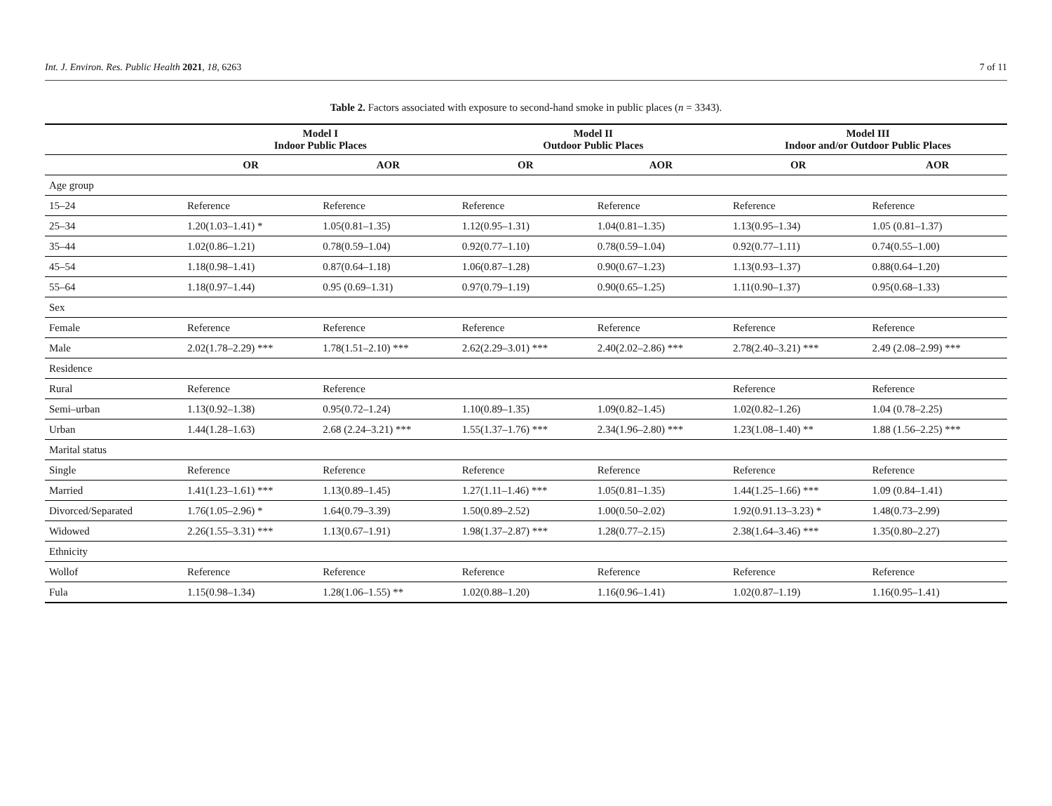Int. J. Environ. Res. Public Health 2021, 18, 6263 7 of 11
Table 2. Factors associated with exposure to second-hand smoke in public places (n = 3343).
| | Model I Indoor Public Places | | Model II Outdoor Public Places | | Model III Indoor and/or Outdoor Public Places | |
| --- | --- | --- | --- | --- | --- | --- |
| | OR | AOR | OR | AOR | OR | AOR |
| Age group | | | | | | |
| 15–24 | Reference | Reference | Reference | Reference | Reference | Reference |
| 25–34 | 1.20(1.03–1.41) * | 1.05(0.81–1.35) | 1.12(0.95–1.31) | 1.04(0.81–1.35) | 1.13(0.95–1.34) | 1.05 (0.81–1.37) |
| 35–44 | 1.02(0.86–1.21) | 0.78(0.59–1.04) | 0.92(0.77–1.10) | 0.78(0.59–1.04) | 0.92(0.77–1.11) | 0.74(0.55–1.00) |
| 45–54 | 1.18(0.98–1.41) | 0.87(0.64–1.18) | 1.06(0.87–1.28) | 0.90(0.67–1.23) | 1.13(0.93–1.37) | 0.88(0.64–1.20) |
| 55–64 | 1.18(0.97–1.44) | 0.95 (0.69–1.31) | 0.97(0.79–1.19) | 0.90(0.65–1.25) | 1.11(0.90–1.37) | 0.95(0.68–1.33) |
| Sex | | | | | | |
| Female | Reference | Reference | Reference | Reference | Reference | Reference |
| Male | 2.02(1.78–2.29) *** | 1.78(1.51–2.10) *** | 2.62(2.29–3.01) *** | 2.40(2.02–2.86) *** | 2.78(2.40–3.21) *** | 2.49 (2.08–2.99) *** |
| Residence | | | | | | |
| Rural | Reference | Reference | | | Reference | Reference |
| Semi–urban | 1.13(0.92–1.38) | 0.95(0.72–1.24) | 1.10(0.89–1.35) | 1.09(0.82–1.45) | 1.02(0.82–1.26) | 1.04 (0.78–2.25) |
| Urban | 1.44(1.28–1.63) | 2.68 (2.24–3.21) *** | 1.55(1.37–1.76) *** | 2.34(1.96–2.80) *** | 1.23(1.08–1.40) ** | 1.88 (1.56–2.25) *** |
| Marital status | | | | | | |
| Single | Reference | Reference | Reference | Reference | Reference | Reference |
| Married | 1.41(1.23–1.61) *** | 1.13(0.89–1.45) | 1.27(1.11–1.46) *** | 1.05(0.81–1.35) | 1.44(1.25–1.66) *** | 1.09 (0.84–1.41) |
| Divorced/Separated | 1.76(1.05–2.96) * | 1.64(0.79–3.39) | 1.50(0.89–2.52) | 1.00(0.50–2.02) | 1.92(0.91.13–3.23) * | 1.48(0.73–2.99) |
| Widowed | 2.26(1.55–3.31) *** | 1.13(0.67–1.91) | 1.98(1.37–2.87) *** | 1.28(0.77–2.15) | 2.38(1.64–3.46) *** | 1.35(0.80–2.27) |
| Ethnicity | | | | | | |
| Wollof | Reference | Reference | Reference | Reference | Reference | Reference |
| Fula | 1.15(0.98–1.34) | 1.28(1.06–1.55) ** | 1.02(0.88–1.20) | 1.16(0.96–1.41) | 1.02(0.87–1.19) | 1.16(0.95–1.41) |